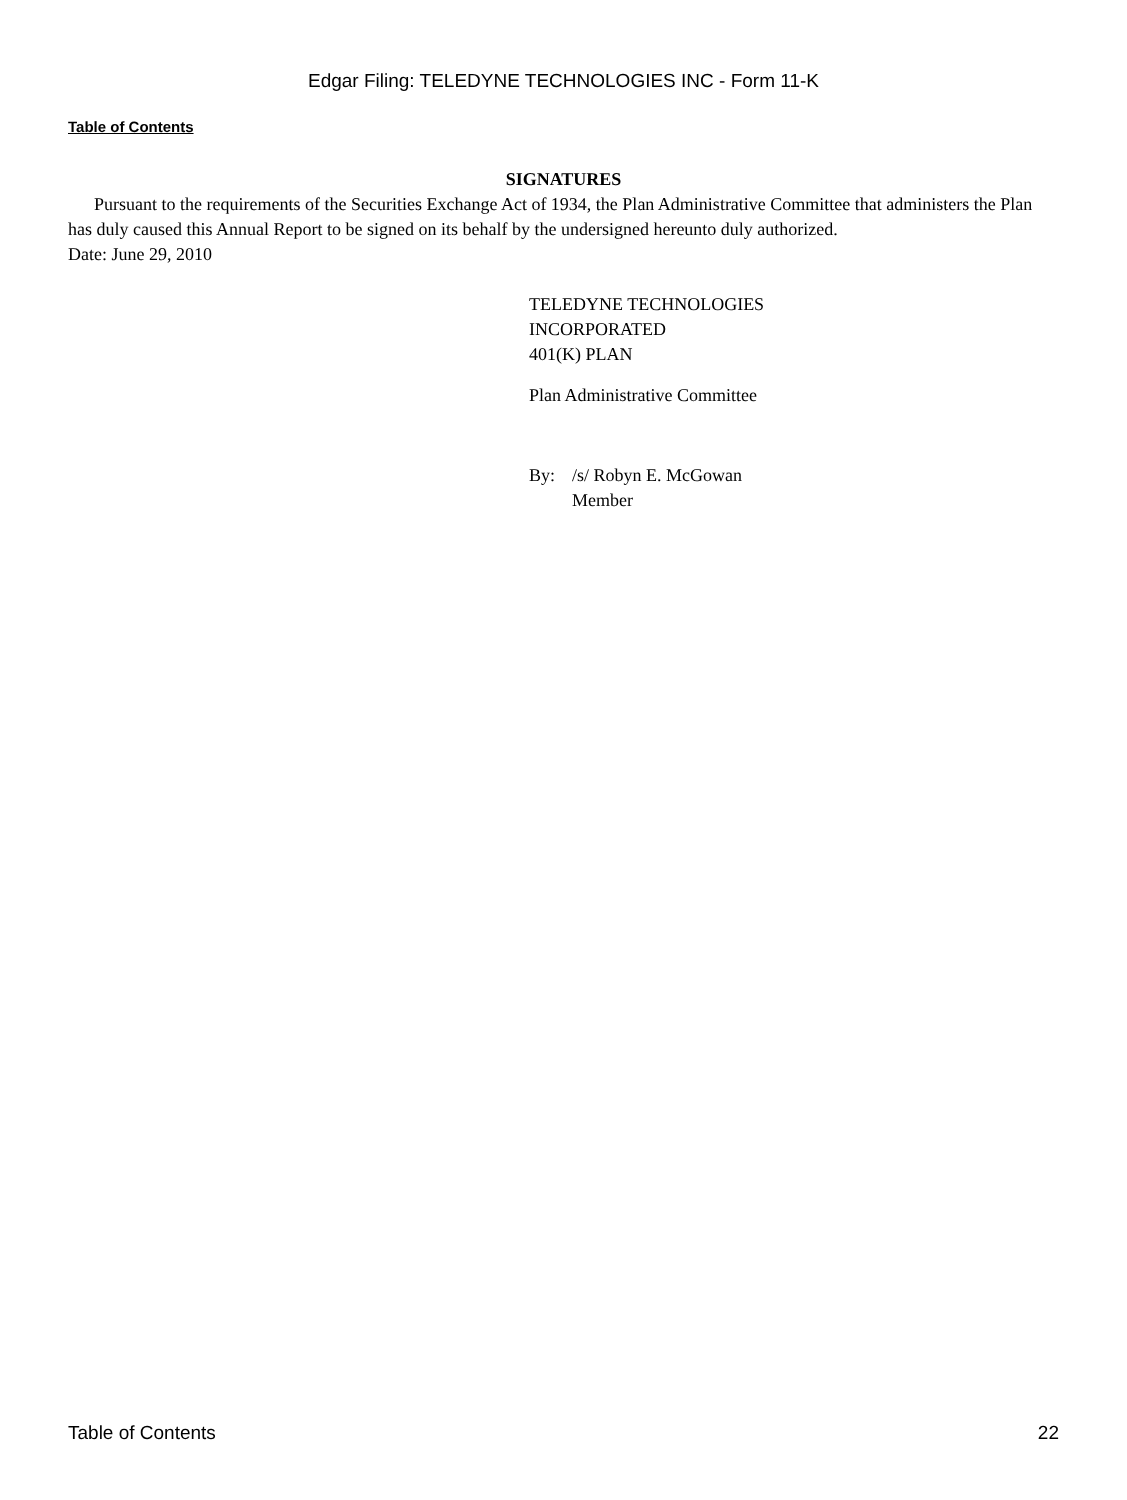Edgar Filing: TELEDYNE TECHNOLOGIES INC - Form 11-K
Table of Contents
SIGNATURES
Pursuant to the requirements of the Securities Exchange Act of 1934, the Plan Administrative Committee that administers the Plan has duly caused this Annual Report to be signed on its behalf by the undersigned hereunto duly authorized.
Date: June 29, 2010
TELEDYNE TECHNOLOGIES
INCORPORATED
401(K) PLAN
Plan Administrative Committee
By: /s/ Robyn E. McGowan
Member
Table of Contents 22